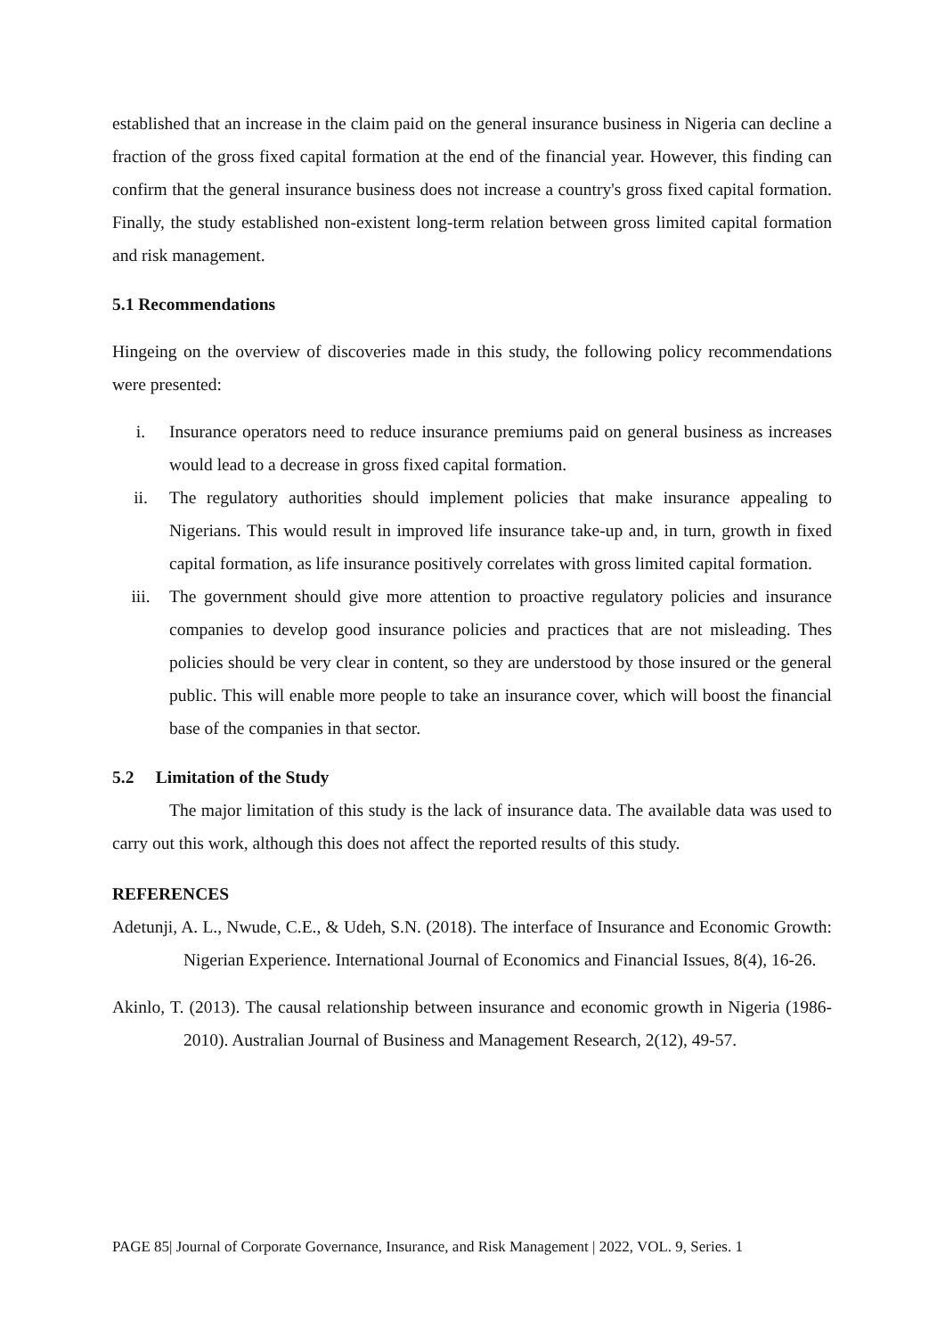established that an increase in the claim paid on the general insurance business in Nigeria can decline a fraction of the gross fixed capital formation at the end of the financial year. However, this finding can confirm that the general insurance business does not increase a country's gross fixed capital formation. Finally, the study established non-existent long-term relation between gross limited capital formation and risk management.
5.1 Recommendations
Hingeing on the overview of discoveries made in this study, the following policy recommendations were presented:
i. Insurance operators need to reduce insurance premiums paid on general business as increases would lead to a decrease in gross fixed capital formation.
ii. The regulatory authorities should implement policies that make insurance appealing to Nigerians. This would result in improved life insurance take-up and, in turn, growth in fixed capital formation, as life insurance positively correlates with gross limited capital formation.
iii. The government should give more attention to proactive regulatory policies and insurance companies to develop good insurance policies and practices that are not misleading. Thes policies should be very clear in content, so they are understood by those insured or the general public. This will enable more people to take an insurance cover, which will boost the financial base of the companies in that sector.
5.2 Limitation of the Study
The major limitation of this study is the lack of insurance data. The available data was used to carry out this work, although this does not affect the reported results of this study.
REFERENCES
Adetunji, A. L., Nwude, C.E., & Udeh, S.N. (2018). The interface of Insurance and Economic Growth: Nigerian Experience. International Journal of Economics and Financial Issues, 8(4), 16-26.
Akinlo, T. (2013). The causal relationship between insurance and economic growth in Nigeria (1986-2010). Australian Journal of Business and Management Research, 2(12), 49-57.
PAGE 85| Journal of Corporate Governance, Insurance, and Risk Management | 2022, VOL. 9, Series. 1